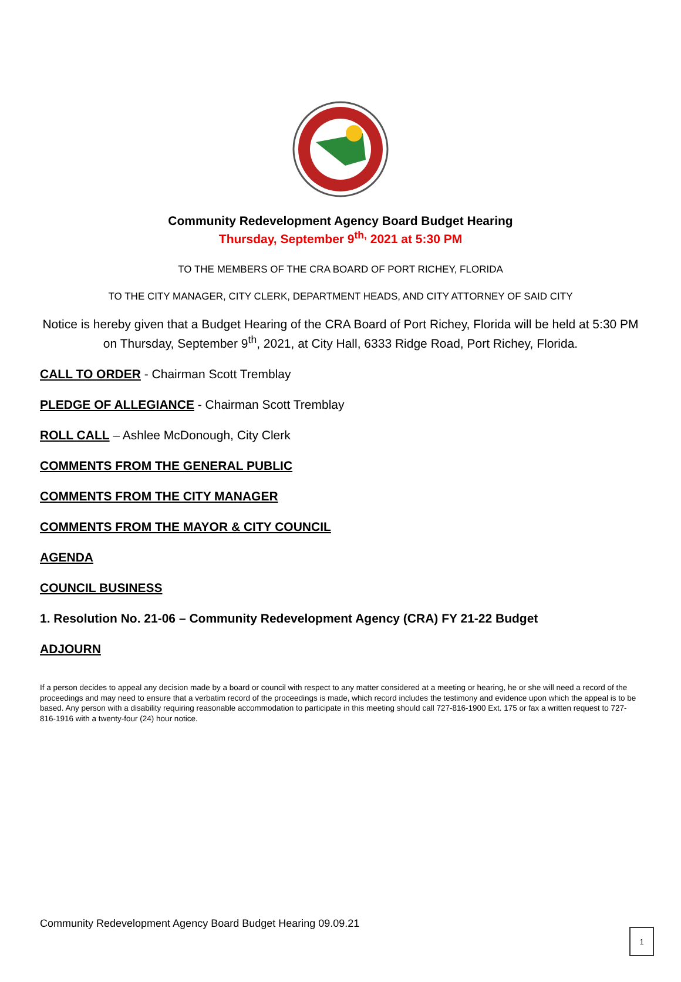Community Redevelopment Agency Board Budget Hearing
Thursday, September 9<sup>th,</sup> 2021 at 5:30 PM
TO THE MEMBERS OF THE CRA BOARD OF PORT RICHEY, FLORIDA
TO THE CITY MANAGER, CITY CLERK, DEPARTMENT HEADS, AND CITY ATTORNEY OF SAID CITY
Notice is hereby given that a Budget Hearing of the CRA Board of Port Richey, Florida will be held at 5:30 PM on Thursday, September 9<sup>th</sup>, 2021, at City Hall, 6333 Ridge Road, Port Richey, Florida.
CALL TO ORDER - Chairman Scott Tremblay
PLEDGE OF ALLEGIANCE - Chairman Scott Tremblay
ROLL CALL – Ashlee McDonough, City Clerk
COMMENTS FROM THE GENERAL PUBLIC
COMMENTS FROM THE CITY MANAGER
COMMENTS FROM THE MAYOR & CITY COUNCIL
AGENDA
COUNCIL BUSINESS
1. Resolution No. 21-06 – Community Redevelopment Agency (CRA) FY 21-22 Budget
ADJOURN
If a person decides to appeal any decision made by a board or council with respect to any matter considered at a meeting or hearing, he or she will need a record of the proceedings and may need to ensure that a verbatim record of the proceedings is made, which record includes the testimony and evidence upon which the appeal is to be based. Any person with a disability requiring reasonable accommodation to participate in this meeting should call 727-816-1900 Ext. 175 or fax a written request to 727-816-1916 with a twenty-four (24) hour notice.
Community Redevelopment Agency Board Budget Hearing 09.09.21
1